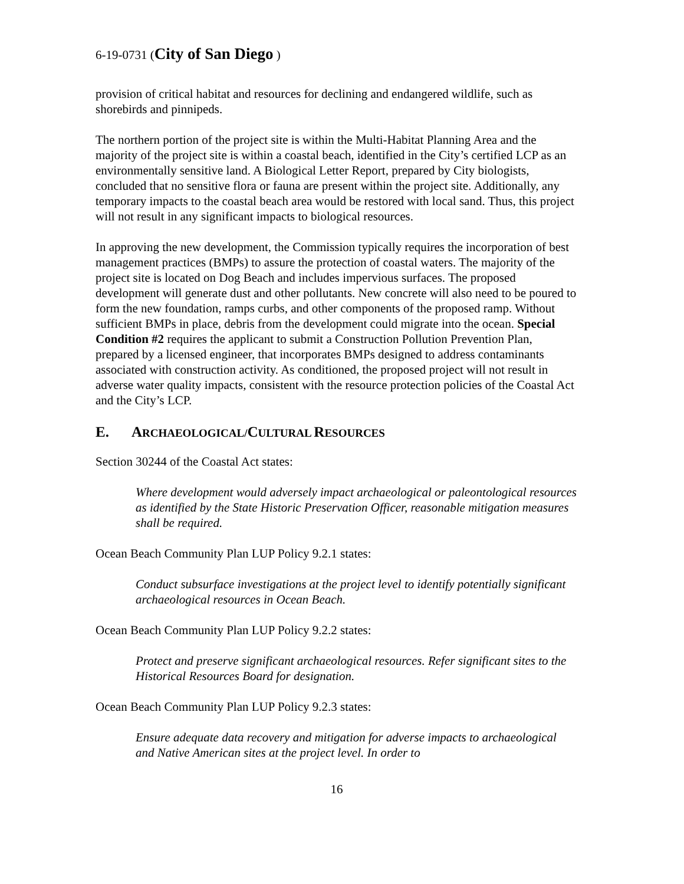6-19-0731 (City of San Diego )
provision of critical habitat and resources for declining and endangered wildlife, such as shorebirds and pinnipeds.
The northern portion of the project site is within the Multi-Habitat Planning Area and the majority of the project site is within a coastal beach, identified in the City’s certified LCP as an environmentally sensitive land. A Biological Letter Report, prepared by City biologists, concluded that no sensitive flora or fauna are present within the project site. Additionally, any temporary impacts to the coastal beach area would be restored with local sand. Thus, this project will not result in any significant impacts to biological resources.
In approving the new development, the Commission typically requires the incorporation of best management practices (BMPs) to assure the protection of coastal waters. The majority of the project site is located on Dog Beach and includes impervious surfaces. The proposed development will generate dust and other pollutants. New concrete will also need to be poured to form the new foundation, ramps curbs, and other components of the proposed ramp. Without sufficient BMPs in place, debris from the development could migrate into the ocean. Special Condition #2 requires the applicant to submit a Construction Pollution Prevention Plan, prepared by a licensed engineer, that incorporates BMPs designed to address contaminants associated with construction activity. As conditioned, the proposed project will not result in adverse water quality impacts, consistent with the resource protection policies of the Coastal Act and the City’s LCP.
E. ARCHAEOLOGICAL/CULTURAL RESOURCES
Section 30244 of the Coastal Act states:
Where development would adversely impact archaeological or paleontological resources as identified by the State Historic Preservation Officer, reasonable mitigation measures shall be required.
Ocean Beach Community Plan LUP Policy 9.2.1 states:
Conduct subsurface investigations at the project level to identify potentially significant archaeological resources in Ocean Beach.
Ocean Beach Community Plan LUP Policy 9.2.2 states:
Protect and preserve significant archaeological resources. Refer significant sites to the Historical Resources Board for designation.
Ocean Beach Community Plan LUP Policy 9.2.3 states:
Ensure adequate data recovery and mitigation for adverse impacts to archaeological and Native American sites at the project level. In order to
16